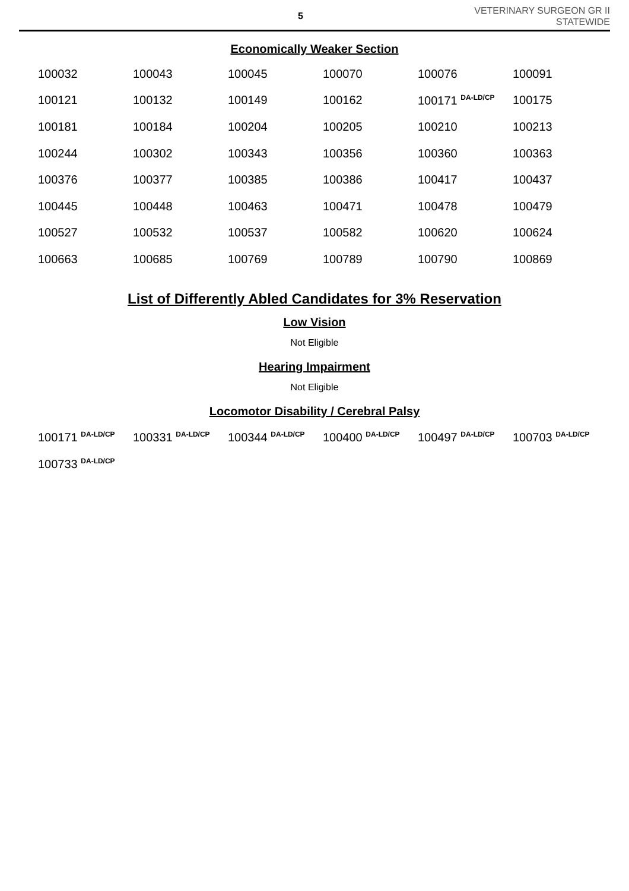5
VETERINARY SURGEON GR II
STATEWIDE
Economically Weaker Section
| 100032 | 100043 | 100045 | 100070 | 100076 | 100091 |
| 100121 | 100132 | 100149 | 100162 | 100171 <sup>DA-LD/CP</sup> | 100175 |
| 100181 | 100184 | 100204 | 100205 | 100210 | 100213 |
| 100244 | 100302 | 100343 | 100356 | 100360 | 100363 |
| 100376 | 100377 | 100385 | 100386 | 100417 | 100437 |
| 100445 | 100448 | 100463 | 100471 | 100478 | 100479 |
| 100527 | 100532 | 100537 | 100582 | 100620 | 100624 |
| 100663 | 100685 | 100769 | 100789 | 100790 | 100869 |
List of Differently Abled Candidates for 3% Reservation
Low Vision
Not Eligible
Hearing Impairment
Not Eligible
Locomotor Disability / Cerebral Palsy
| 100171 <sup>DA-LD/CP</sup> | 100331 <sup>DA-LD/CP</sup> | 100344 <sup>DA-LD/CP</sup> | 100400 <sup>DA-LD/CP</sup> | 100497 <sup>DA-LD/CP</sup> | 100703 <sup>DA-LD/CP</sup> |
| 100733 <sup>DA-LD/CP</sup> | | | | | |